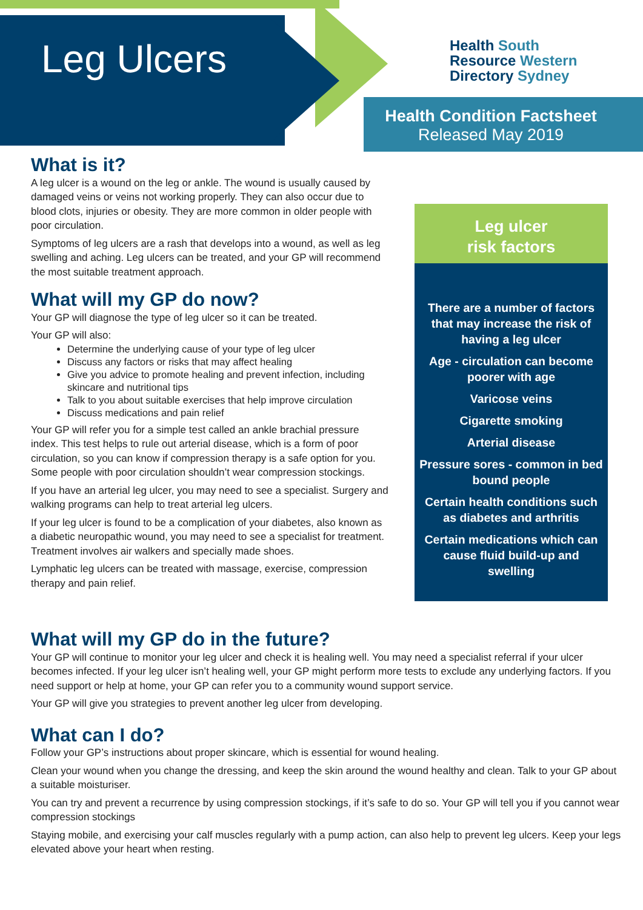Leg Ulcers
Health South
Resource Western
Directory Sydney
Health Condition Factsheet
Released May 2019
What is it?
A leg ulcer is a wound on the leg or ankle. The wound is usually caused by damaged veins or veins not working properly. They can also occur due to blood clots, injuries or obesity. They are more common in older people with poor circulation.
Symptoms of leg ulcers are a rash that develops into a wound, as well as leg swelling and aching. Leg ulcers can be treated, and your GP will recommend the most suitable treatment approach.
What will my GP do now?
Your GP will diagnose the type of leg ulcer so it can be treated.
Your GP will also:
Determine the underlying cause of your type of leg ulcer
Discuss any factors or risks that may affect healing
Give you advice to promote healing and prevent infection, including skincare and nutritional tips
Talk to you about suitable exercises that help improve circulation
Discuss medications and pain relief
Your GP will refer you for a simple test called an ankle brachial pressure index. This test helps to rule out arterial disease, which is a form of poor circulation, so you can know if compression therapy is a safe option for you. Some people with poor circulation shouldn’t wear compression stockings.
If you have an arterial leg ulcer, you may need to see a specialist. Surgery and walking programs can help to treat arterial leg ulcers.
If your leg ulcer is found to be a complication of your diabetes, also known as a diabetic neuropathic wound, you may need to see a specialist for treatment. Treatment involves air walkers and specially made shoes.
Lymphatic leg ulcers can be treated with massage, exercise, compression therapy and pain relief.
Leg ulcer
risk factors
There are a number of factors that may increase the risk of having a leg ulcer
Age - circulation can become poorer with age
Varicose veins
Cigarette smoking
Arterial disease
Pressure sores - common in bed bound people
Certain health conditions such as diabetes and arthritis
Certain medications which can cause fluid build-up and swelling
What will my GP do in the future?
Your GP will continue to monitor your leg ulcer and check it is healing well. You may need a specialist referral if your ulcer becomes infected. If your leg ulcer isn’t healing well, your GP might perform more tests to exclude any underlying factors. If you need support or help at home, your GP can refer you to a community wound support service.
Your GP will give you strategies to prevent another leg ulcer from developing.
What can I do?
Follow your GP’s instructions about proper skincare, which is essential for wound healing.
Clean your wound when you change the dressing, and keep the skin around the wound healthy and clean. Talk to your GP about a suitable moisturiser.
You can try and prevent a recurrence by using compression stockings, if it’s safe to do so. Your GP will tell you if you cannot wear compression stockings
Staying mobile, and exercising your calf muscles regularly with a pump action, can also help to prevent leg ulcers. Keep your legs elevated above your heart when resting.